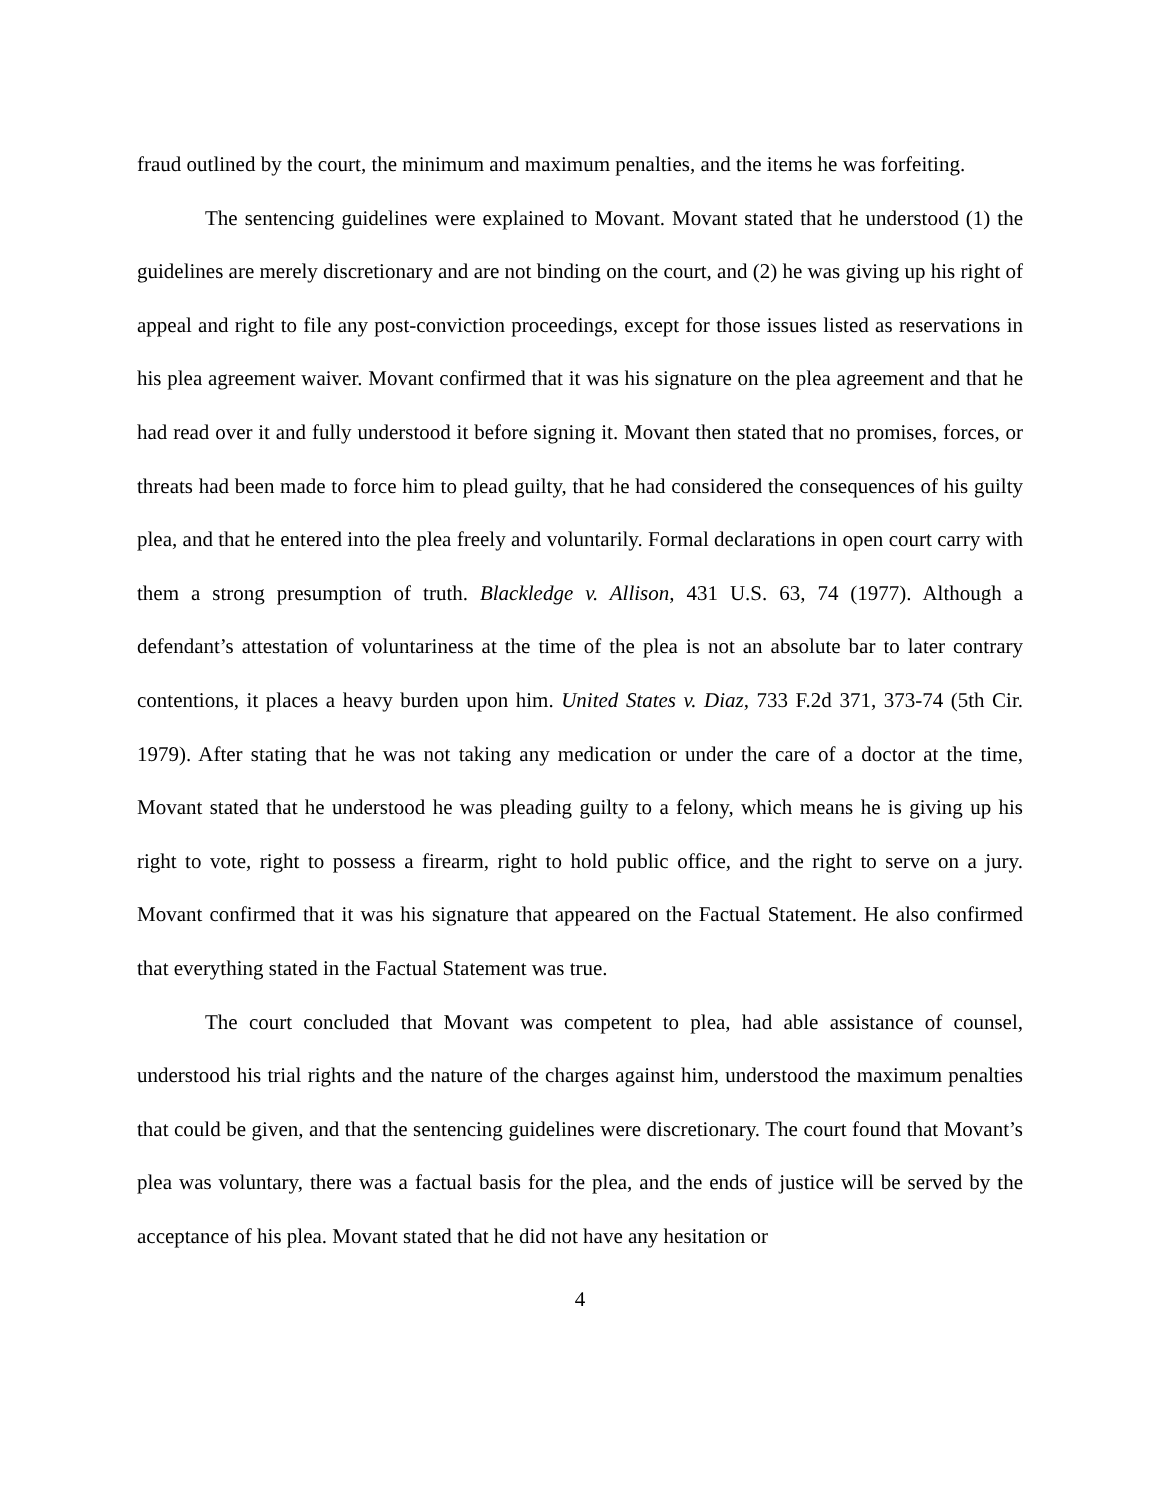fraud outlined by the court, the minimum and maximum penalties, and the items he was forfeiting.
The sentencing guidelines were explained to Movant. Movant stated that he understood (1) the guidelines are merely discretionary and are not binding on the court, and (2) he was giving up his right of appeal and right to file any post-conviction proceedings, except for those issues listed as reservations in his plea agreement waiver. Movant confirmed that it was his signature on the plea agreement and that he had read over it and fully understood it before signing it. Movant then stated that no promises, forces, or threats had been made to force him to plead guilty, that he had considered the consequences of his guilty plea, and that he entered into the plea freely and voluntarily. Formal declarations in open court carry with them a strong presumption of truth. Blackledge v. Allison, 431 U.S. 63, 74 (1977). Although a defendant’s attestation of voluntariness at the time of the plea is not an absolute bar to later contrary contentions, it places a heavy burden upon him. United States v. Diaz, 733 F.2d 371, 373-74 (5th Cir. 1979). After stating that he was not taking any medication or under the care of a doctor at the time, Movant stated that he understood he was pleading guilty to a felony, which means he is giving up his right to vote, right to possess a firearm, right to hold public office, and the right to serve on a jury. Movant confirmed that it was his signature that appeared on the Factual Statement. He also confirmed that everything stated in the Factual Statement was true.
The court concluded that Movant was competent to plea, had able assistance of counsel, understood his trial rights and the nature of the charges against him, understood the maximum penalties that could be given, and that the sentencing guidelines were discretionary. The court found that Movant’s plea was voluntary, there was a factual basis for the plea, and the ends of justice will be served by the acceptance of his plea. Movant stated that he did not have any hesitation or
4